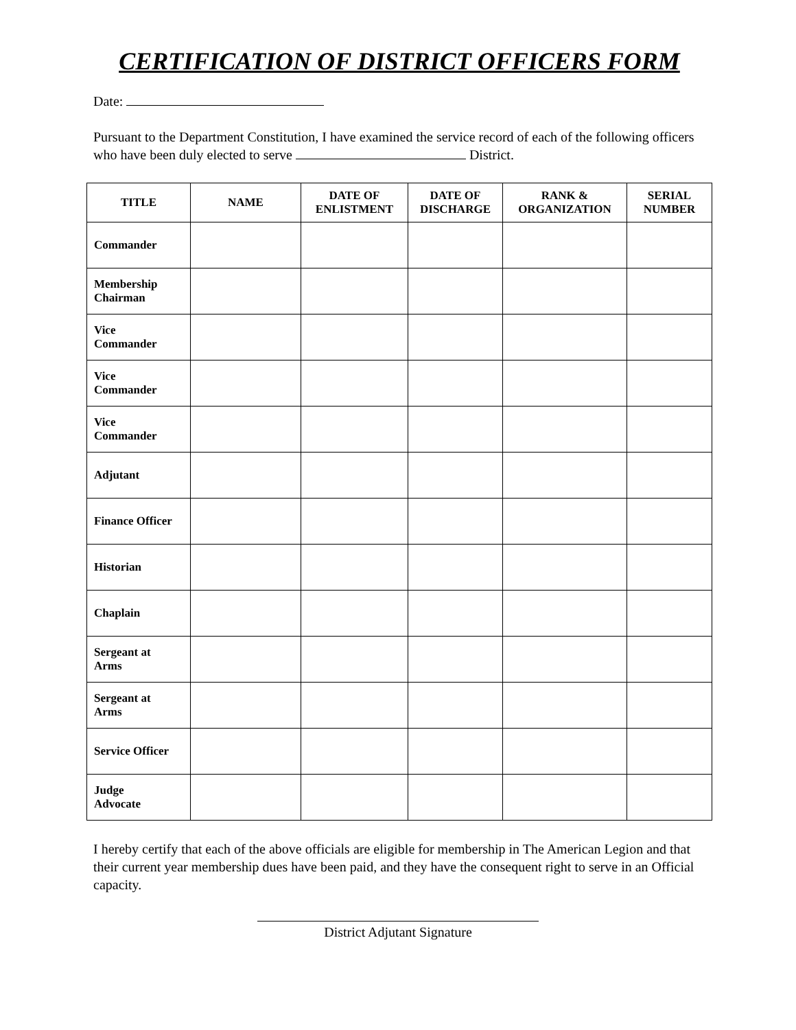CERTIFICATION OF DISTRICT OFFICERS FORM
Date:
Pursuant to the Department Constitution, I have examined the service record of each of the following officers who have been duly elected to serve District.
| TITLE | NAME | DATE OF ENLISTMENT | DATE OF DISCHARGE | RANK & ORGANIZATION | SERIAL NUMBER |
| --- | --- | --- | --- | --- | --- |
| Commander | | | | | |
| Membership Chairman | | | | | |
| Vice Commander | | | | | |
| Vice Commander | | | | | |
| Vice Commander | | | | | |
| Adjutant | | | | | |
| Finance Officer | | | | | |
| Historian | | | | | |
| Chaplain | | | | | |
| Sergeant at Arms | | | | | |
| Sergeant at Arms | | | | | |
| Service Officer | | | | | |
| Judge Advocate | | | | | |
I hereby certify that each of the above officials are eligible for membership in The American Legion and that their current year membership dues have been paid, and they have the consequent right to serve in an Official capacity.
District Adjutant Signature